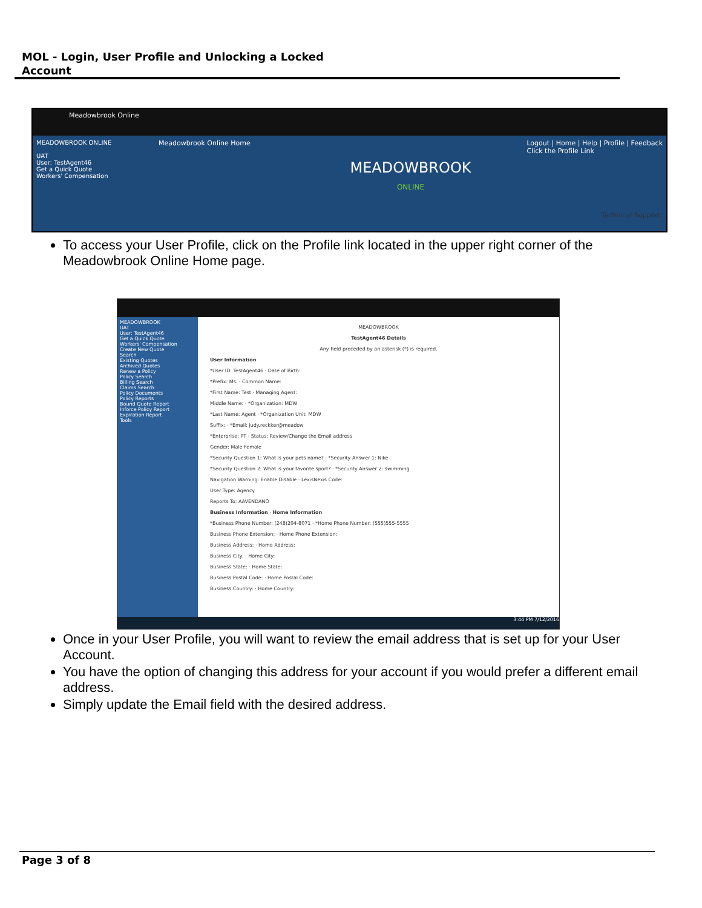MOL - Login, User Profile and Unlocking a Locked
Account
Meadowbrook Online
MEADOWBROOK ONLINE
UAT
User: TestAgent46
Get a Quick Quote
Workers' Compensation
Meadowbrook Online Home Logout | Home | Help | Profile | Feedback
Click the Profile Link
MEADOWBROOK
ONLINE
Technical Support:
To access your User Profile, click on the Profile link located in the upper right corner of the Meadowbrook Online Home page.
MEADOWBROOK
UAT
User: TestAgent46
Get a Quick Quote
Workers' Compensation
Create New Quote
Search
Existing Quotes
Archived Quotes
Renew a Policy
Policy Search
Billing Search
Claims Search
Policy Documents
Policy Reports
Bound Quote Report
Inforce Policy Report
Expiration Report
Tools
MEADOWBROOK
TestAgent46 Details
Any field preceded by an asterisk (*) is required.
User Information
*User ID: TestAgent46 · Date of Birth:
*Prefix: Ms. · Common Name:
*First Name: Test · Managing Agent:
Middle Name: · *Organization: MDW
*Last Name: Agent · *Organization Unit: MDW
Suffix: · *Email: judy.reckker@meadow
*Enterprise: PT · Status: Review/Change the Email address
Gender: Male Female
*Security Question 1: What is your pets name? · *Security Answer 1: Nike
*Security Question 2: What is your favorite sport? · *Security Answer 2: swimming
Navigation Warning: Enable Disable · LexisNexis Code:
User Type: Agency
Reports To: AAVENDANO
Business Information · Home Information
*Business Phone Number: (248)204-8071 · *Home Phone Number: (555)555-5555
Business Phone Extension: · Home Phone Extension:
Business Address: · Home Address:
Business City: · Home City:
Business State: · Home State:
Business Postal Code: · Home Postal Code:
Business Country: · Home Country:
3:44 PM 7/12/2016
Once in your User Profile, you will want to review the email address that is set up for your User Account.
You have the option of changing this address for your account if you would prefer a different email address.
Simply update the Email field with the desired address.
Page 3 of 8